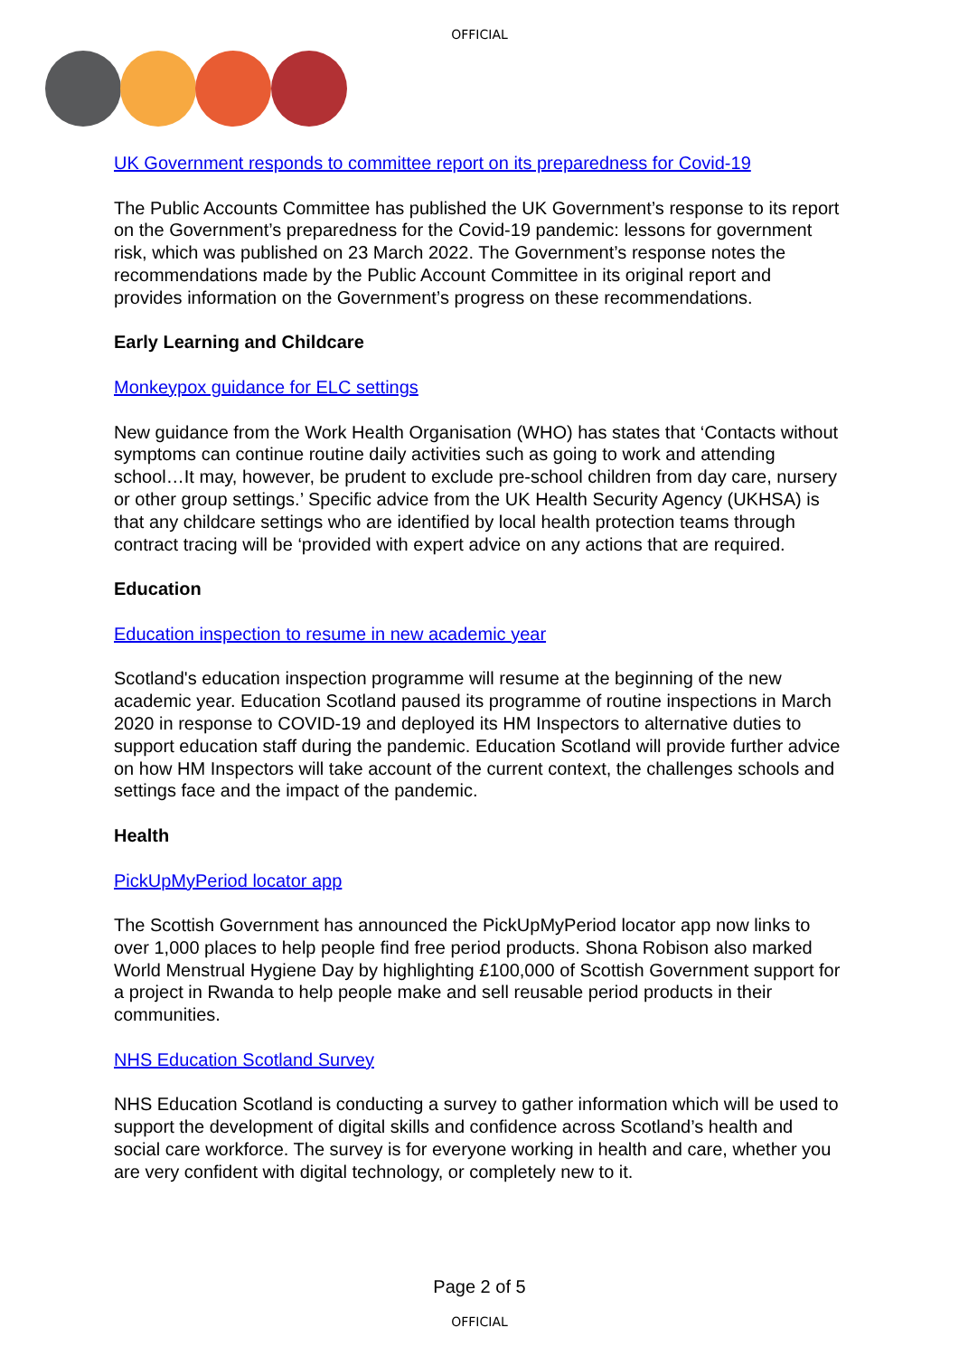OFFICIAL
UK Government responds to committee report on its preparedness for Covid-19
The Public Accounts Committee has published the UK Government’s response to its report on the Government’s preparedness for the Covid-19 pandemic: lessons for government risk, which was published on 23 March 2022. The Government’s response notes the recommendations made by the Public Account Committee in its original report and provides information on the Government’s progress on these recommendations.
Early Learning and Childcare
Monkeypox guidance for ELC settings
New guidance from the Work Health Organisation (WHO) has states that ‘Contacts without symptoms can continue routine daily activities such as going to work and attending school…It may, however, be prudent to exclude pre-school children from day care, nursery or other group settings.’ Specific advice from the UK Health Security Agency (UKHSA) is that any childcare settings who are identified by local health protection teams through contract tracing will be ‘provided with expert advice on any actions that are required.
Education
Education inspection to resume in new academic year
Scotland's education inspection programme will resume at the beginning of the new academic year. Education Scotland paused its programme of routine inspections in March 2020 in response to COVID-19 and deployed its HM Inspectors to alternative duties to support education staff during the pandemic. Education Scotland will provide further advice on how HM Inspectors will take account of the current context, the challenges schools and settings face and the impact of the pandemic.
Health
PickUpMyPeriod locator app
The Scottish Government has announced the PickUpMyPeriod locator app now links to over 1,000 places to help people find free period products. Shona Robison also marked World Menstrual Hygiene Day by highlighting £100,000 of Scottish Government support for a project in Rwanda to help people make and sell reusable period products in their communities.
NHS Education Scotland Survey
NHS Education Scotland is conducting a survey to gather information which will be used to support the development of digital skills and confidence across Scotland’s health and social care workforce. The survey is for everyone working in health and care, whether you are very confident with digital technology, or completely new to it.
Page 2 of 5
OFFICIAL